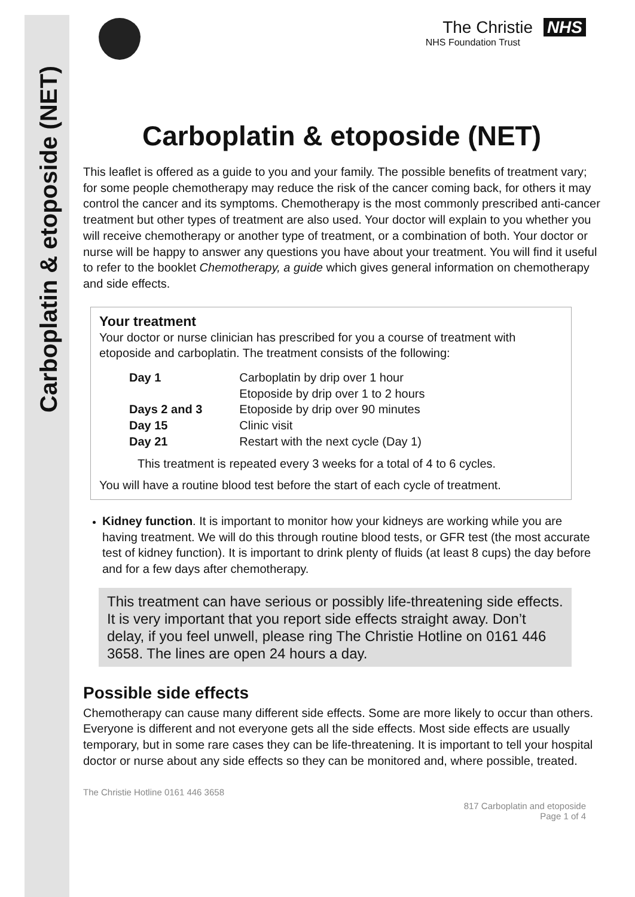Carboplatin & etoposide (NET)
The Christie NHS
NHS Foundation Trust
Carboplatin & etoposide (NET)
This leaflet is offered as a guide to you and your family. The possible benefits of treatment vary; for some people chemotherapy may reduce the risk of the cancer coming back, for others it may control the cancer and its symptoms. Chemotherapy is the most commonly prescribed anti-cancer treatment but other types of treatment are also used. Your doctor will explain to you whether you will receive chemotherapy or another type of treatment, or a combination of both. Your doctor or nurse will be happy to answer any questions you have about your treatment. You will find it useful to refer to the booklet Chemotherapy, a guide which gives general information on chemotherapy and side effects.
Your treatment
Your doctor or nurse clinician has prescribed for you a course of treatment with etoposide and carboplatin. The treatment consists of the following:
| Day 1 | Carboplatin by drip over 1 hour Etoposide by drip over 1 to 2 hours |
| Days 2 and 3 | Etoposide by drip over 90 minutes |
| Day 15 | Clinic visit |
| Day 21 | Restart with the next cycle (Day 1) |
This treatment is repeated every 3 weeks for a total of 4 to 6 cycles.
You will have a routine blood test before the start of each cycle of treatment.
Kidney function. It is important to monitor how your kidneys are working while you are having treatment. We will do this through routine blood tests, or GFR test (the most accurate test of kidney function). It is important to drink plenty of fluids (at least 8 cups) the day before and for a few days after chemotherapy.
This treatment can have serious or possibly life-threatening side effects. It is very important that you report side effects straight away. Don’t delay, if you feel unwell, please ring The Christie Hotline on 0161 446 3658. The lines are open 24 hours a day.
Possible side effects
Chemotherapy can cause many different side effects. Some are more likely to occur than others. Everyone is different and not everyone gets all the side effects. Most side effects are usually temporary, but in some rare cases they can be life-threatening. It is important to tell your hospital doctor or nurse about any side effects so they can be monitored and, where possible, treated.
The Christie Hotline 0161 446 3658
817 Carboplatin and etoposide
Page 1 of 4